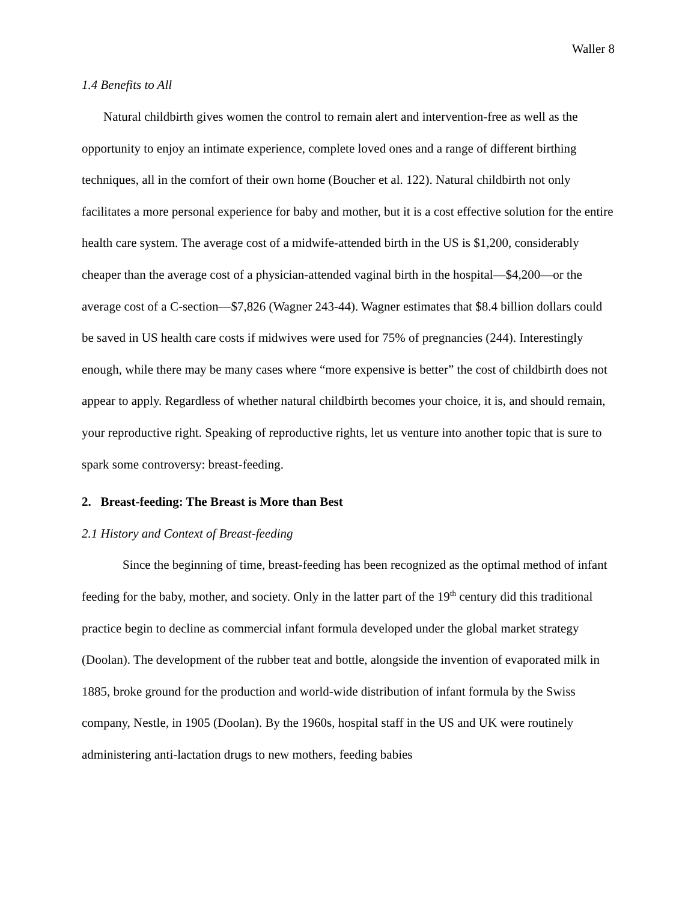Waller 8
1.4 Benefits to All
Natural childbirth gives women the control to remain alert and intervention-free as well as the opportunity to enjoy an intimate experience, complete loved ones and a range of different birthing techniques, all in the comfort of their own home (Boucher et al. 122). Natural childbirth not only facilitates a more personal experience for baby and mother, but it is a cost effective solution for the entire health care system. The average cost of a midwife-attended birth in the US is $1,200, considerably cheaper than the average cost of a physician-attended vaginal birth in the hospital—$4,200—or the average cost of a C-section—$7,826 (Wagner 243-44). Wagner estimates that $8.4 billion dollars could be saved in US health care costs if midwives were used for 75% of pregnancies (244). Interestingly enough, while there may be many cases where “more expensive is better” the cost of childbirth does not appear to apply. Regardless of whether natural childbirth becomes your choice, it is, and should remain, your reproductive right. Speaking of reproductive rights, let us venture into another topic that is sure to spark some controversy: breast-feeding.
2. Breast-feeding: The Breast is More than Best
2.1 History and Context of Breast-feeding
Since the beginning of time, breast-feeding has been recognized as the optimal method of infant feeding for the baby, mother, and society. Only in the latter part of the 19<sup>th</sup> century did this traditional practice begin to decline as commercial infant formula developed under the global market strategy (Doolan). The development of the rubber teat and bottle, alongside the invention of evaporated milk in 1885, broke ground for the production and world-wide distribution of infant formula by the Swiss company, Nestle, in 1905 (Doolan). By the 1960s, hospital staff in the US and UK were routinely administering anti-lactation drugs to new mothers, feeding babies